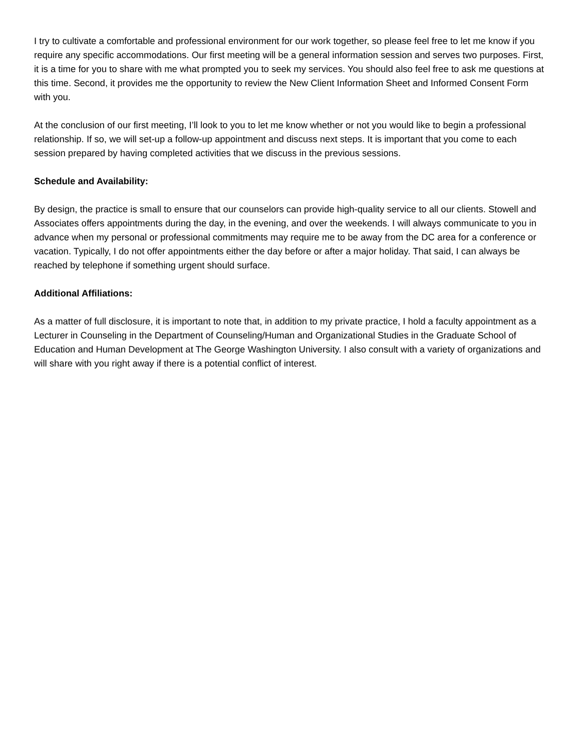I try to cultivate a comfortable and professional environment for our work together, so please feel free to let me know if you require any specific accommodations. Our first meeting will be a general information session and serves two purposes. First, it is a time for you to share with me what prompted you to seek my services. You should also feel free to ask me questions at this time. Second, it provides me the opportunity to review the New Client Information Sheet and Informed Consent Form with you.
At the conclusion of our first meeting, I’ll look to you to let me know whether or not you would like to begin a professional relationship. If so, we will set-up a follow-up appointment and discuss next steps. It is important that you come to each session prepared by having completed activities that we discuss in the previous sessions.
Schedule and Availability:
By design, the practice is small to ensure that our counselors can provide high-quality service to all our clients. Stowell and Associates offers appointments during the day, in the evening, and over the weekends. I will always communicate to you in advance when my personal or professional commitments may require me to be away from the DC area for a conference or vacation. Typically, I do not offer appointments either the day before or after a major holiday. That said, I can always be reached by telephone if something urgent should surface.
Additional Affiliations:
As a matter of full disclosure, it is important to note that, in addition to my private practice, I hold a faculty appointment as a Lecturer in Counseling in the Department of Counseling/Human and Organizational Studies in the Graduate School of Education and Human Development at The George Washington University. I also consult with a variety of organizations and will share with you right away if there is a potential conflict of interest.